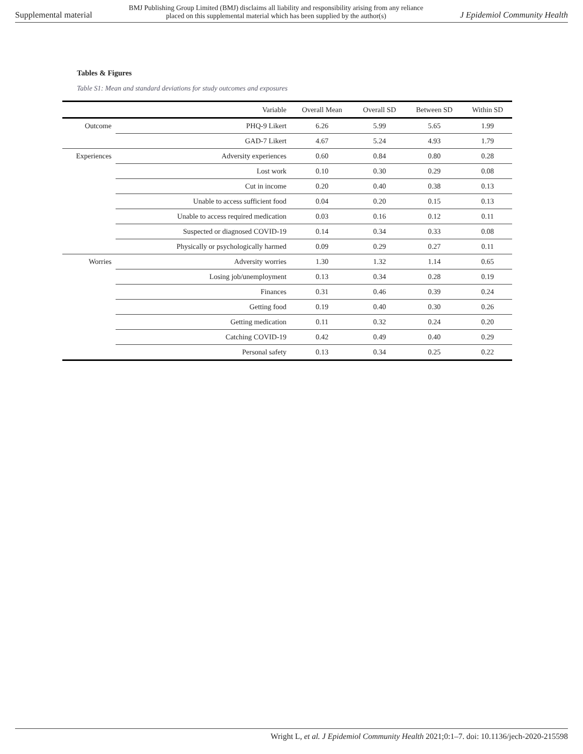Supplemental material BMJ Publishing Group Limited (BMJ) disclaims all liability and responsibility arising from any reliance
placed on this supplemental material which has been supplied by the author(s) J Epidemiol Community Health
Tables & Figures
Table S1: Mean and standard deviations for study outcomes and exposures
| | Variable | Overall Mean | Overall SD | Between SD | Within SD |
| --- | --- | --- | --- | --- | --- |
| Outcome | PHQ-9 Likert | 6.26 | 5.99 | 5.65 | 1.99 |
| | GAD-7 Likert | 4.67 | 5.24 | 4.93 | 1.79 |
| Experiences | Adversity experiences | 0.60 | 0.84 | 0.80 | 0.28 |
| | Lost work | 0.10 | 0.30 | 0.29 | 0.08 |
| | Cut in income | 0.20 | 0.40 | 0.38 | 0.13 |
| | Unable to access sufficient food | 0.04 | 0.20 | 0.15 | 0.13 |
| | Unable to access required medication | 0.03 | 0.16 | 0.12 | 0.11 |
| | Suspected or diagnosed COVID-19 | 0.14 | 0.34 | 0.33 | 0.08 |
| | Physically or psychologically harmed | 0.09 | 0.29 | 0.27 | 0.11 |
| Worries | Adversity worries | 1.30 | 1.32 | 1.14 | 0.65 |
| | Losing job/unemployment | 0.13 | 0.34 | 0.28 | 0.19 |
| | Finances | 0.31 | 0.46 | 0.39 | 0.24 |
| | Getting food | 0.19 | 0.40 | 0.30 | 0.26 |
| | Getting medication | 0.11 | 0.32 | 0.24 | 0.20 |
| | Catching COVID-19 | 0.42 | 0.49 | 0.40 | 0.29 |
| | Personal safety | 0.13 | 0.34 | 0.25 | 0.22 |
Wright L, et al. J Epidemiol Community Health 2021;0:1–7. doi: 10.1136/jech-2020-215598